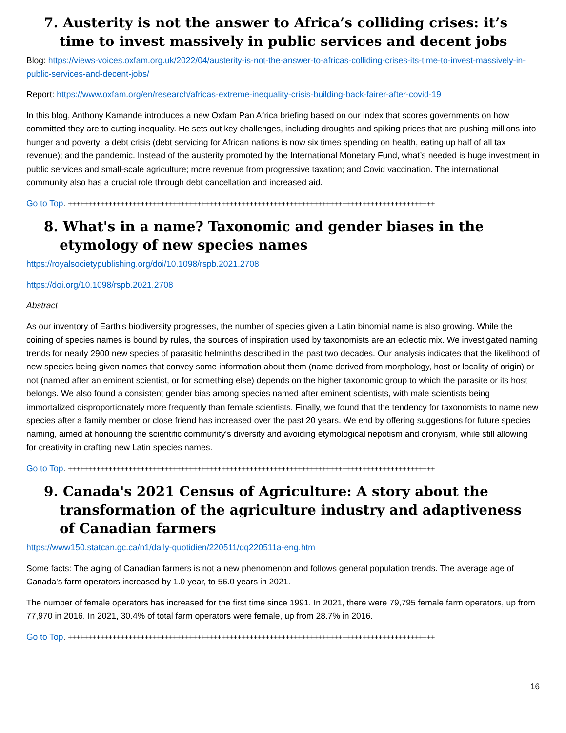7. Austerity is not the answer to Africa’s colliding crises: it’s time to invest massively in public services and decent jobs
Blog: https://views-voices.oxfam.org.uk/2022/04/austerity-is-not-the-answer-to-africas-colliding-crises-its-time-to-invest-massively-in-public-services-and-decent-jobs/
Report: https://www.oxfam.org/en/research/africas-extreme-inequality-crisis-building-back-fairer-after-covid-19
In this blog, Anthony Kamande introduces a new Oxfam Pan Africa briefing based on our index that scores governments on how committed they are to cutting inequality. He sets out key challenges, including droughts and spiking prices that are pushing millions into hunger and poverty; a debt crisis (debt servicing for African nations is now six times spending on health, eating up half of all tax revenue); and the pandemic. Instead of the austerity promoted by the International Monetary Fund, what’s needed is huge investment in public services and small-scale agriculture; more revenue from progressive taxation; and Covid vaccination. The international community also has a crucial role through debt cancellation and increased aid.
Go to Top. +++++++++++++++++++++++++++++++++++++++++++++++++++++++++++++++++++++++++++++++++++++++++++
8. What's in a name? Taxonomic and gender biases in the etymology of new species names
https://royalsocietypublishing.org/doi/10.1098/rspb.2021.2708
https://doi.org/10.1098/rspb.2021.2708
Abstract
As our inventory of Earth's biodiversity progresses, the number of species given a Latin binomial name is also growing. While the coining of species names is bound by rules, the sources of inspiration used by taxonomists are an eclectic mix. We investigated naming trends for nearly 2900 new species of parasitic helminths described in the past two decades. Our analysis indicates that the likelihood of new species being given names that convey some information about them (name derived from morphology, host or locality of origin) or not (named after an eminent scientist, or for something else) depends on the higher taxonomic group to which the parasite or its host belongs. We also found a consistent gender bias among species named after eminent scientists, with male scientists being immortalized disproportionately more frequently than female scientists. Finally, we found that the tendency for taxonomists to name new species after a family member or close friend has increased over the past 20 years. We end by offering suggestions for future species naming, aimed at honouring the scientific community's diversity and avoiding etymological nepotism and cronyism, while still allowing for creativity in crafting new Latin species names.
Go to Top. +++++++++++++++++++++++++++++++++++++++++++++++++++++++++++++++++++++++++++++++++++++++++++
9. Canada's 2021 Census of Agriculture: A story about the transformation of the agriculture industry and adaptiveness of Canadian farmers
https://www150.statcan.gc.ca/n1/daily-quotidien/220511/dq220511a-eng.htm
Some facts: The aging of Canadian farmers is not a new phenomenon and follows general population trends. The average age of Canada's farm operators increased by 1.0 year, to 56.0 years in 2021.
The number of female operators has increased for the first time since 1991. In 2021, there were 79,795 female farm operators, up from 77,970 in 2016. In 2021, 30.4% of total farm operators were female, up from 28.7% in 2016.
Go to Top. +++++++++++++++++++++++++++++++++++++++++++++++++++++++++++++++++++++++++++++++++++++++++++
16